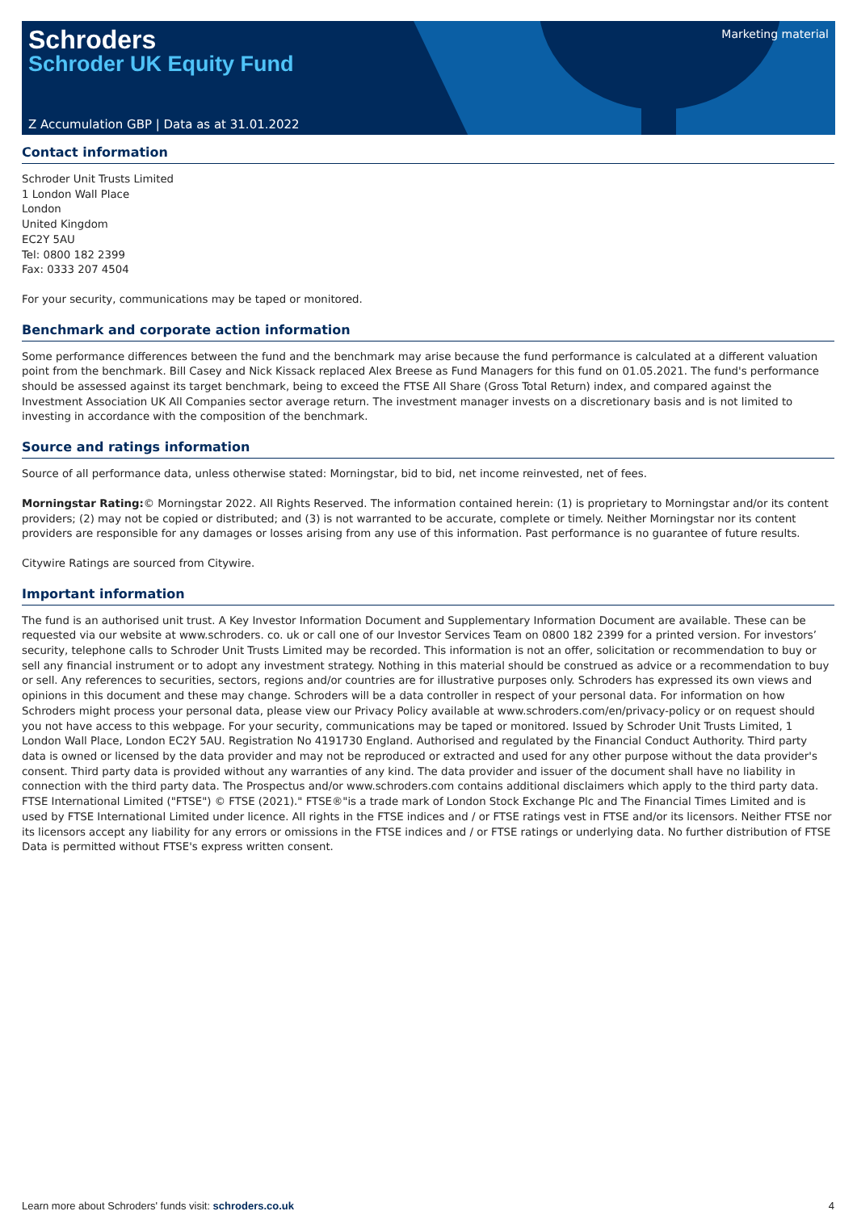Schroders
Schroder UK Equity Fund
Marketing material
Z Accumulation GBP | Data as at 31.01.2022
Contact information
Schroder Unit Trusts Limited
1 London Wall Place
London
United Kingdom
EC2Y 5AU
Tel: 0800 182 2399
Fax: 0333 207 4504
For your security, communications may be taped or monitored.
Benchmark and corporate action information
Some performance differences between the fund and the benchmark may arise because the fund performance is calculated at a different valuation point from the benchmark. Bill Casey and Nick Kissack replaced Alex Breese as Fund Managers for this fund on 01.05.2021. The fund's performance should be assessed against its target benchmark, being to exceed the FTSE All Share (Gross Total Return) index, and compared against the Investment Association UK All Companies sector average return. The investment manager invests on a discretionary basis and is not limited to investing in accordance with the composition of the benchmark.
Source and ratings information
Source of all performance data, unless otherwise stated: Morningstar, bid to bid, net income reinvested, net of fees.
Morningstar Rating:© Morningstar 2022. All Rights Reserved. The information contained herein: (1) is proprietary to Morningstar and/or its content providers; (2) may not be copied or distributed; and (3) is not warranted to be accurate, complete or timely. Neither Morningstar nor its content providers are responsible for any damages or losses arising from any use of this information. Past performance is no guarantee of future results.
Citywire Ratings are sourced from Citywire.
Important information
The fund is an authorised unit trust. A Key Investor Information Document and Supplementary Information Document are available. These can be requested via our website at www.schroders. co. uk or call one of our Investor Services Team on 0800 182 2399 for a printed version. For investors’ security, telephone calls to Schroder Unit Trusts Limited may be recorded. This information is not an offer, solicitation or recommendation to buy or sell any financial instrument or to adopt any investment strategy. Nothing in this material should be construed as advice or a recommendation to buy or sell. Any references to securities, sectors, regions and/or countries are for illustrative purposes only. Schroders has expressed its own views and opinions in this document and these may change. Schroders will be a data controller in respect of your personal data. For information on how Schroders might process your personal data, please view our Privacy Policy available at www.schroders.com/en/privacy-policy or on request should you not have access to this webpage. For your security, communications may be taped or monitored. Issued by Schroder Unit Trusts Limited, 1 London Wall Place, London EC2Y 5AU. Registration No 4191730 England. Authorised and regulated by the Financial Conduct Authority. Third party data is owned or licensed by the data provider and may not be reproduced or extracted and used for any other purpose without the data provider's consent. Third party data is provided without any warranties of any kind. The data provider and issuer of the document shall have no liability in connection with the third party data. The Prospectus and/or www.schroders.com contains additional disclaimers which apply to the third party data. FTSE International Limited ("FTSE") © FTSE (2021)." FTSE®"is a trade mark of London Stock Exchange Plc and The Financial Times Limited and is used by FTSE International Limited under licence. All rights in the FTSE indices and / or FTSE ratings vest in FTSE and/or its licensors. Neither FTSE nor its licensors accept any liability for any errors or omissions in the FTSE indices and / or FTSE ratings or underlying data. No further distribution of FTSE Data is permitted without FTSE's express written consent.
Learn more about Schroders' funds visit: schroders.co.uk 4